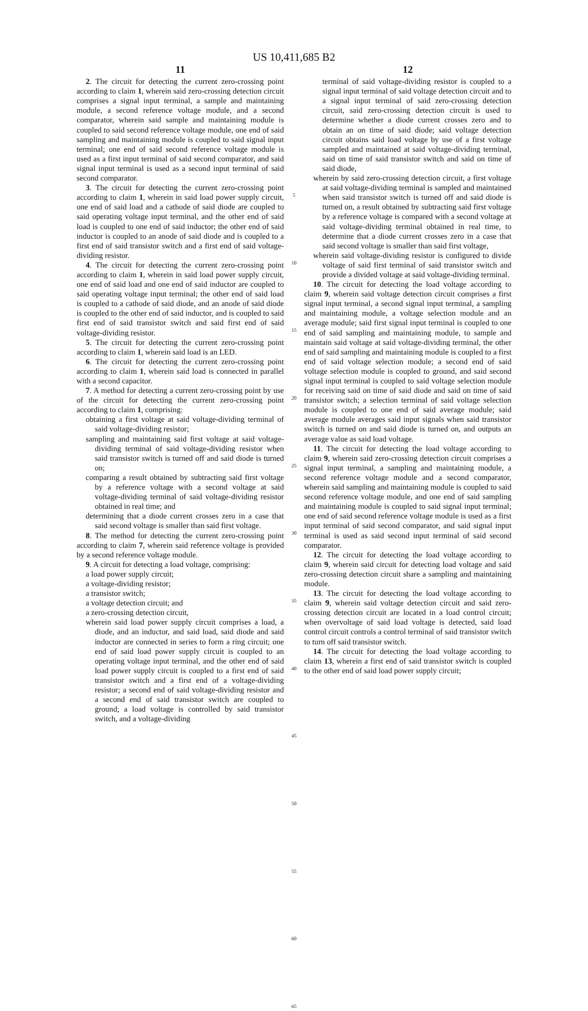US 10,411,685 B2
11
2. The circuit for detecting the current zero-crossing point according to claim 1, wherein said zero-crossing detection circuit comprises a signal input terminal, a sample and maintaining module, a second reference voltage module, and a second comparator, wherein said sample and maintaining module is coupled to said second reference voltage module, one end of said sampling and maintaining module is coupled to said signal input terminal; one end of said second reference voltage module is used as a first input terminal of said second comparator, and said signal input terminal is used as a second input terminal of said second comparator.
3. The circuit for detecting the current zero-crossing point according to claim 1, wherein in said load power supply circuit, one end of said load and a cathode of said diode are coupled to said operating voltage input terminal, and the other end of said load is coupled to one end of said inductor; the other end of said inductor is coupled to an anode of said diode and is coupled to a first end of said transistor switch and a first end of said voltage-dividing resistor.
4. The circuit for detecting the current zero-crossing point according to claim 1, wherein in said load power supply circuit, one end of said load and one end of said inductor are coupled to said operating voltage input terminal; the other end of said load is coupled to a cathode of said diode, and an anode of said diode is coupled to the other end of said inductor, and is coupled to said first end of said transistor switch and said first end of said voltage-dividing resistor.
5. The circuit for detecting the current zero-crossing point according to claim 1, wherein said load is an LED.
6. The circuit for detecting the current zero-crossing point according to claim 1, wherein said load is connected in parallel with a second capacitor.
7. A method for detecting a current zero-crossing point by use of the circuit for detecting the current zero-crossing point according to claim 1, comprising:
obtaining a first voltage at said voltage-dividing terminal of said voltage-dividing resistor;
sampling and maintaining said first voltage at said voltage-dividing terminal of said voltage-dividing resistor when said transistor switch is turned off and said diode is turned on;
comparing a result obtained by subtracting said first voltage by a reference voltage with a second voltage at said voltage-dividing terminal of said voltage-dividing resistor obtained in real time; and
determining that a diode current crosses zero in a case that said second voltage is smaller than said first voltage.
8. The method for detecting the current zero-crossing point according to claim 7, wherein said reference voltage is provided by a second reference voltage module.
9. A circuit for detecting a load voltage, comprising:
a load power supply circuit;
a voltage-dividing resistor;
a transistor switch;
a voltage detection circuit; and
a zero-crossing detection circuit,
wherein said load power supply circuit comprises a load, a diode, and an inductor, and said load, said diode and said inductor are connected in series to form a ring circuit; one end of said load power supply circuit is coupled to an operating voltage input terminal, and the other end of said load power supply circuit is coupled to a first end of said transistor switch and a first end of a voltage-dividing resistor; a second end of said voltage-dividing resistor and a second end of said transistor switch are coupled to ground; a load voltage is controlled by said transistor switch, and a voltage-dividing
5
10
15
20
25
30
35
40
45
50
55
60
65
12
terminal of said voltage-dividing resistor is coupled to a signal input terminal of said voltage detection circuit and to a signal input terminal of said zero-crossing detection circuit, said zero-crossing detection circuit is used to determine whether a diode current crosses zero and to obtain an on time of said diode; said voltage detection circuit obtains said load voltage by use of a first voltage sampled and maintained at said voltage-dividing terminal, said on time of said transistor switch and said on time of said diode,
wherein by said zero-crossing detection circuit, a first voltage at said voltage-dividing terminal is sampled and maintained when said transistor switch is turned off and said diode is turned on, a result obtained by subtracting said first voltage by a reference voltage is compared with a second voltage at said voltage-dividing terminal obtained in real time, to determine that a diode current crosses zero in a case that said second voltage is smaller than said first voltage,
wherein said voltage-dividing resistor is configured to divide voltage of said first terminal of said transistor switch and provide a divided voltage at said voltage-dividing terminal.
10. The circuit for detecting the load voltage according to claim 9, wherein said voltage detection circuit comprises a first signal input terminal, a second signal input terminal, a sampling and maintaining module, a voltage selection module and an average module; said first signal input terminal is coupled to one end of said sampling and maintaining module, to sample and maintain said voltage at said voltage-dividing terminal, the other end of said sampling and maintaining module is coupled to a first end of said voltage selection module; a second end of said voltage selection module is coupled to ground, and said second signal input terminal is coupled to said voltage selection module for receiving said on time of said diode and said on time of said transistor switch; a selection terminal of said voltage selection module is coupled to one end of said average module; said average module averages said input signals when said transistor switch is turned on and said diode is turned on, and outputs an average value as said load voltage.
11. The circuit for detecting the load voltage according to claim 9, wherein said zero-crossing detection circuit comprises a signal input terminal, a sampling and maintaining module, a second reference voltage module and a second comparator, wherein said sampling and maintaining module is coupled to said second reference voltage module, and one end of said sampling and maintaining module is coupled to said signal input terminal; one end of said second reference voltage module is used as a first input terminal of said second comparator, and said signal input terminal is used as said second input terminal of said second comparator.
12. The circuit for detecting the load voltage according to claim 9, wherein said circuit for detecting load voltage and said zero-crossing detection circuit share a sampling and maintaining module.
13. The circuit for detecting the load voltage according to claim 9, wherein said voltage detection circuit and said zero-crossing detection circuit are located in a load control circuit; when overvoltage of said load voltage is detected, said load control circuit controls a control terminal of said transistor switch to turn off said transistor switch.
14. The circuit for detecting the load voltage according to claim 13, wherein a first end of said transistor switch is coupled to the other end of said load power supply circuit;